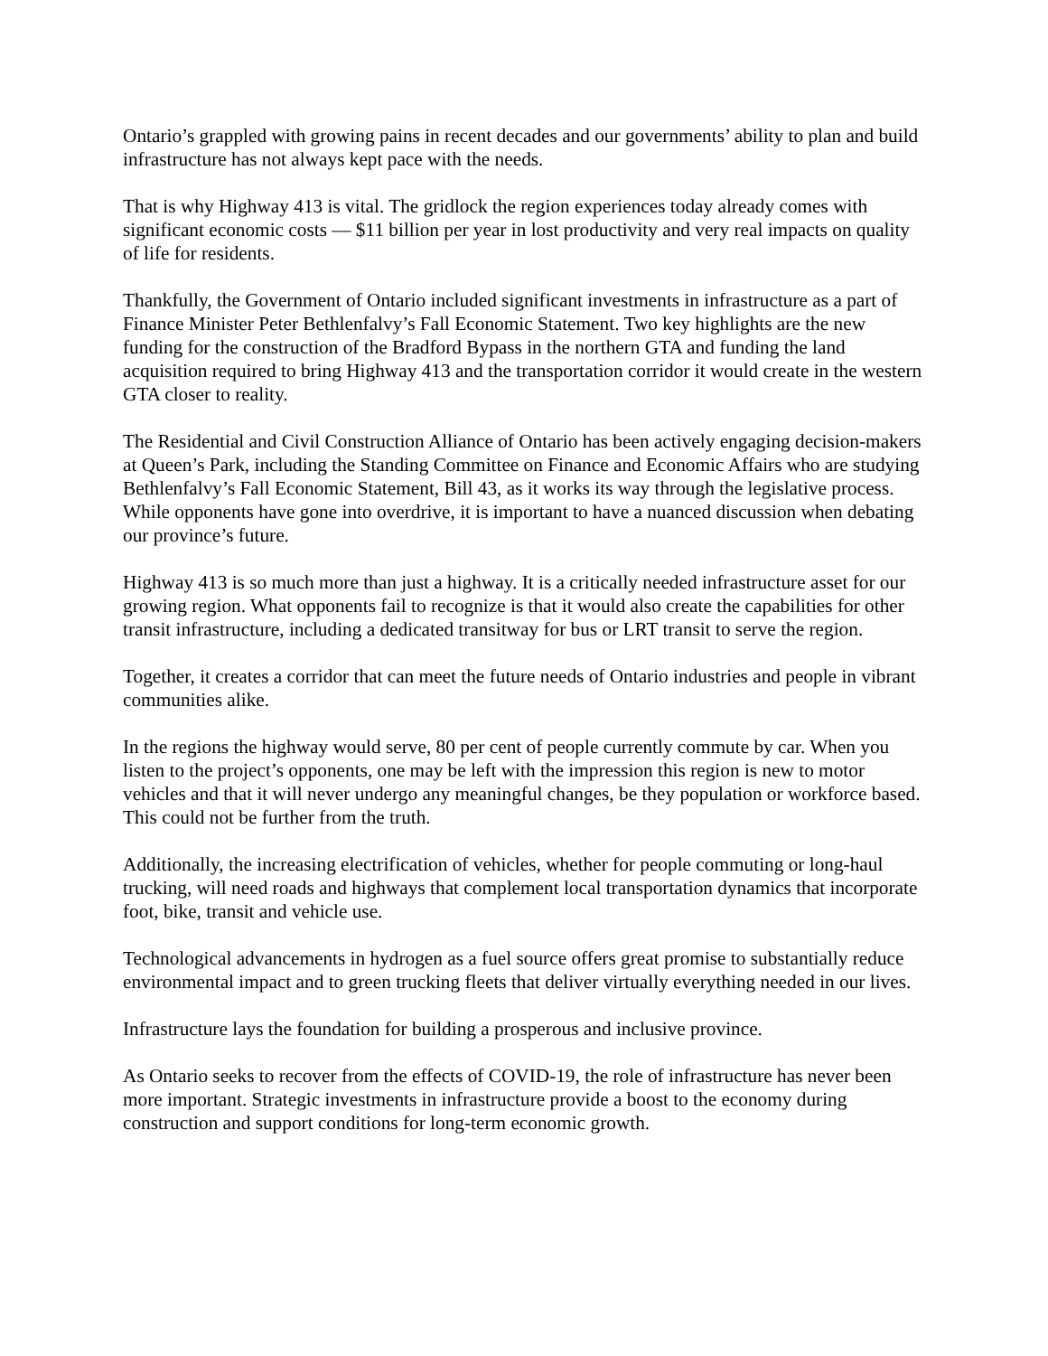Ontario’s grappled with growing pains in recent decades and our governments’ ability to plan and build infrastructure has not always kept pace with the needs.
That is why Highway 413 is vital. The gridlock the region experiences today already comes with significant economic costs — $11 billion per year in lost productivity and very real impacts on quality of life for residents.
Thankfully, the Government of Ontario included significant investments in infrastructure as a part of Finance Minister Peter Bethlenfalvy’s Fall Economic Statement. Two key highlights are the new funding for the construction of the Bradford Bypass in the northern GTA and funding the land acquisition required to bring Highway 413 and the transportation corridor it would create in the western GTA closer to reality.
The Residential and Civil Construction Alliance of Ontario has been actively engaging decision-makers at Queen’s Park, including the Standing Committee on Finance and Economic Affairs who are studying Bethlenfalvy’s Fall Economic Statement, Bill 43, as it works its way through the legislative process. While opponents have gone into overdrive, it is important to have a nuanced discussion when debating our province’s future.
Highway 413 is so much more than just a highway. It is a critically needed infrastructure asset for our growing region. What opponents fail to recognize is that it would also create the capabilities for other transit infrastructure, including a dedicated transitway for bus or LRT transit to serve the region.
Together, it creates a corridor that can meet the future needs of Ontario industries and people in vibrant communities alike.
In the regions the highway would serve, 80 per cent of people currently commute by car. When you listen to the project’s opponents, one may be left with the impression this region is new to motor vehicles and that it will never undergo any meaningful changes, be they population or workforce based. This could not be further from the truth.
Additionally, the increasing electrification of vehicles, whether for people commuting or long-haul trucking, will need roads and highways that complement local transportation dynamics that incorporate foot, bike, transit and vehicle use.
Technological advancements in hydrogen as a fuel source offers great promise to substantially reduce environmental impact and to green trucking fleets that deliver virtually everything needed in our lives.
Infrastructure lays the foundation for building a prosperous and inclusive province.
As Ontario seeks to recover from the effects of COVID-19, the role of infrastructure has never been more important. Strategic investments in infrastructure provide a boost to the economy during construction and support conditions for long-term economic growth.